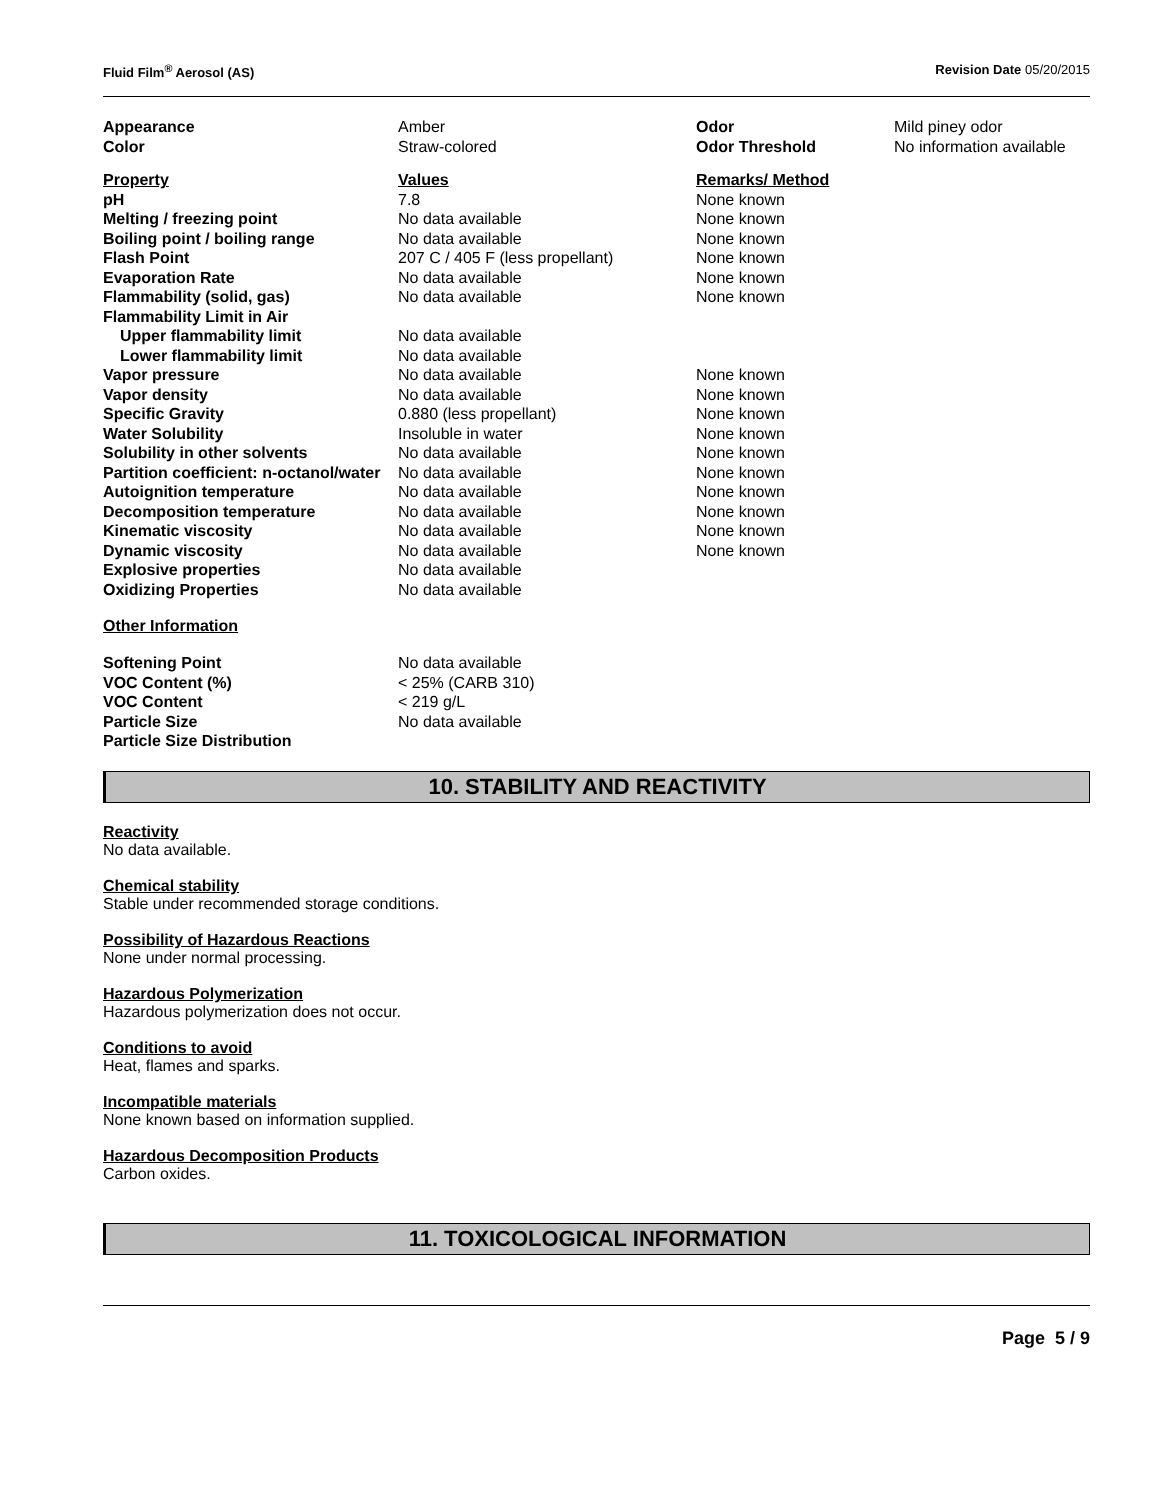Fluid Film<sup>®</sup> Aerosol (AS) Revision Date 05/20/2015
| Appearance | Amber | Odor | Mild piney odor |
| Color | Straw-colored | Odor Threshold | No information available |
| Property | Values | Remarks/ Method |
| pH | 7.8 | None known |
| Melting / freezing point | No data available | None known |
| Boiling point / boiling range | No data available | None known |
| Flash Point | 207 C / 405 F (less propellant) | None known |
| Evaporation Rate | No data available | None known |
| Flammability (solid, gas) | No data available | None known |
| Flammability Limit in Air | | |
| Upper flammability limit | No data available | |
| Lower flammability limit | No data available | |
| Vapor pressure | No data available | None known |
| Vapor density | No data available | None known |
| Specific Gravity | 0.880 (less propellant) | None known |
| Water Solubility | Insoluble in water | None known |
| Solubility in other solvents | No data available | None known |
| Partition coefficient: n-octanol/water | No data available | None known |
| Autoignition temperature | No data available | None known |
| Decomposition temperature | No data available | None known |
| Kinematic viscosity | No data available | None known |
| Dynamic viscosity | No data available | None known |
| Explosive properties | No data available | |
| Oxidizing Properties | No data available | |
Other Information
| Softening Point | No data available |
| VOC Content (%) | < 25% (CARB 310) |
| VOC Content | < 219 g/L |
| Particle Size | No data available |
| Particle Size Distribution | |
10. STABILITY AND REACTIVITY
Reactivity
No data available.
Chemical stability
Stable under recommended storage conditions.
Possibility of Hazardous Reactions
None under normal processing.
Hazardous Polymerization
Hazardous polymerization does not occur.
Conditions to avoid
Heat, flames and sparks.
Incompatible materials
None known based on information supplied.
Hazardous Decomposition Products
Carbon oxides.
11. TOXICOLOGICAL INFORMATION
Page 5 / 9